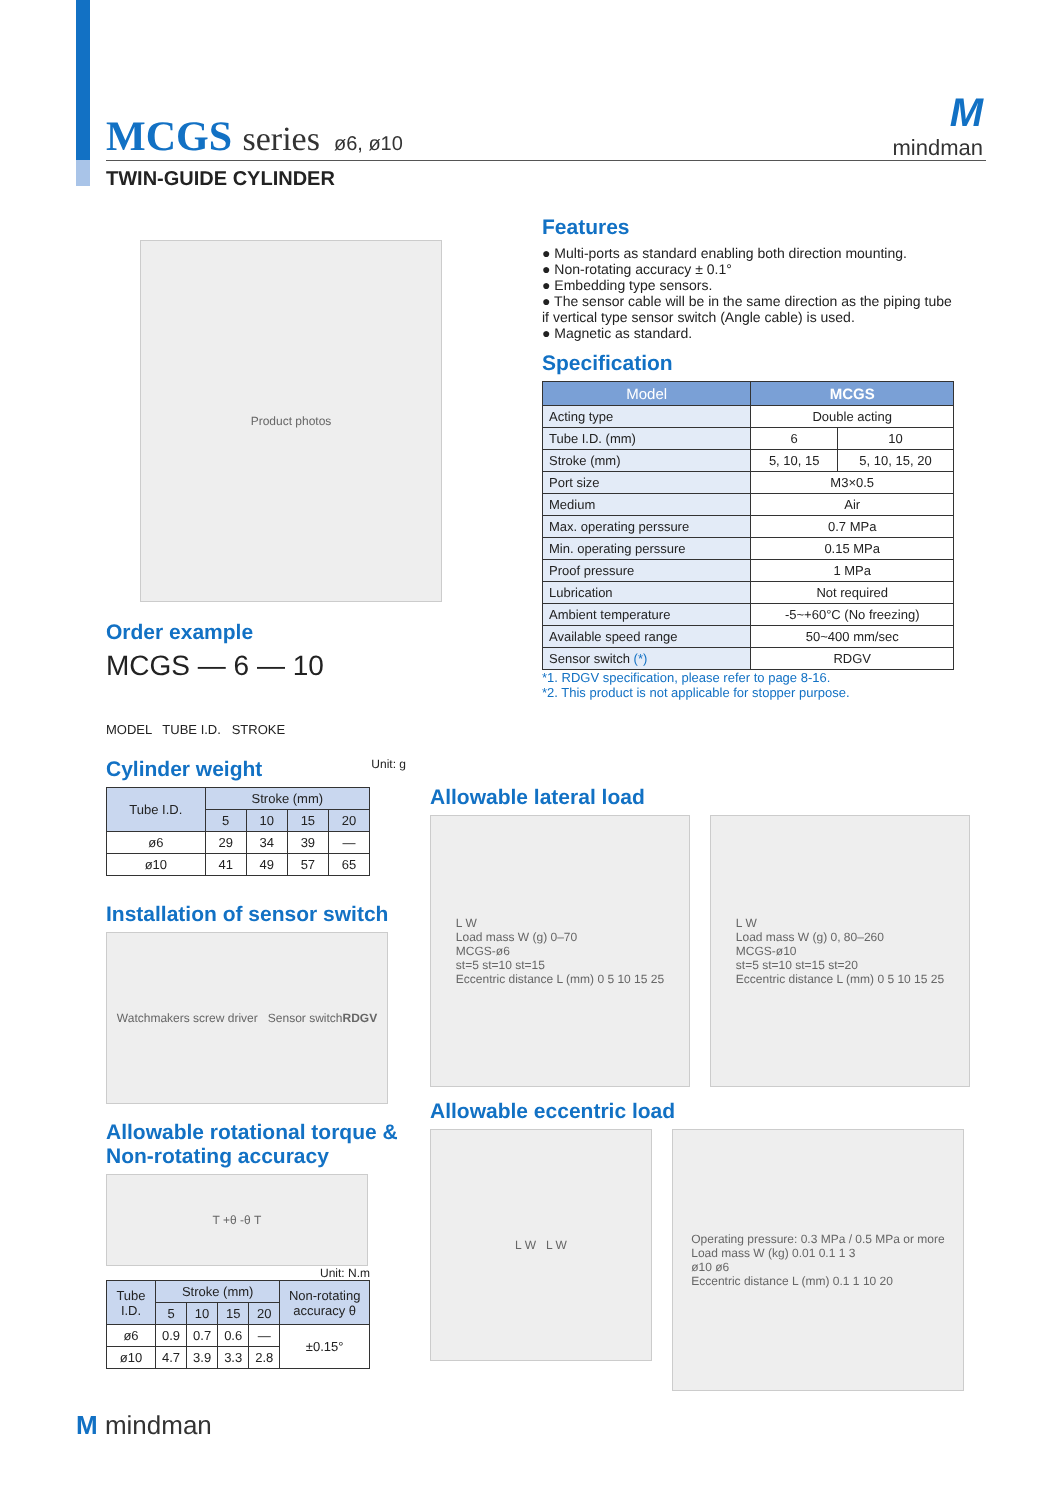MCGS series ø6, ø10
TWIN-GUIDE CYLINDER
M
mindman
Product photos
Features
● Multi-ports as standard enabling both direction mounting.
● Non-rotating accuracy ± 0.1°
● Embedding type sensors.
● The sensor cable will be in the same direction as the piping tube if vertical type sensor switch (Angle cable) is used.
● Magnetic as standard.
Specification
| Model | MCGS | |
| --- | --- | --- |
| Acting type | Double acting | |
| Tube I.D. (mm) | 6 | 10 |
| Stroke (mm) | 5, 10, 15 | 5, 10, 15, 20 |
| Port size | M3×0.5 | |
| Medium | Air | |
| Max. operating perssure | 0.7 MPa | |
| Min. operating perssure | 0.15 MPa | |
| Proof pressure | 1 MPa | |
| Lubrication | Not required | |
| Ambient temperature | -5~+60°C (No freezing) | |
| Available speed range | 50~400 mm/sec | |
| Sensor switch (*) | RDGV | |
*1. RDGV specification, please refer to page 8-16.
*2. This product is not applicable for stopper purpose.
Order example
MCGS — 6 — 10
MODEL TUBE I.D. STROKE
Cylinder weight Unit: g
| Tube I.D. | Stroke (mm) | | | |
| --- | --- | --- | --- | --- |
| | 5 | 10 | 15 | 20 |
| ø6 | 29 | 34 | 39 | — |
| ø10 | 41 | 49 | 57 | 65 |
Installation of sensor switch
Watchmakers screw driver Sensor switch RDGV
Allowable rotational torque & Non-rotating accuracy
T +θ -θ T
Unit: N.m
| Tube I.D. | Stroke (mm) | | | | Non-rotating accuracy θ |
| --- | --- | --- | --- | --- | --- |
| | 5 | 10 | 15 | 20 | |
| ø6 | 0.9 | 0.7 | 0.6 | — | ±0.15° |
| ø10 | 4.7 | 3.9 | 3.3 | 2.8 | |
Allowable lateral load
L W
Load mass W (g) 0–70
MCGS-ø6
st=5 st=10 st=15
Eccentric distance L (mm) 0 5 10 15 25
L W
Load mass W (g) 0, 80–260
MCGS-ø10
st=5 st=10 st=15 st=20
Eccentric distance L (mm) 0 5 10 15 25
Allowable eccentric load
L W L W
Operating pressure: 0.3 MPa / 0.5 MPa or more
Load mass W (kg) 0.01 0.1 1 3
ø10 ø6
Eccentric distance L (mm) 0.1 1 10 20
M mindman